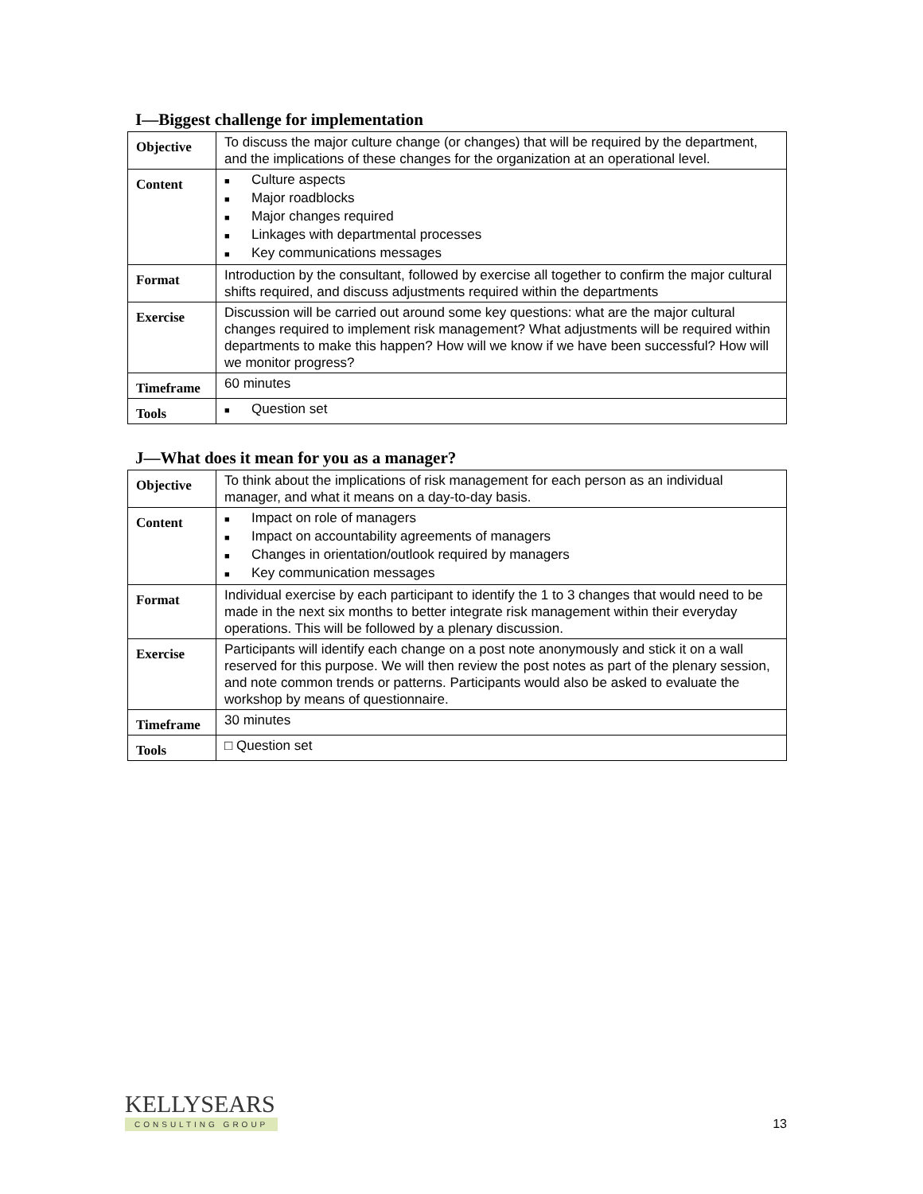I—Biggest challenge for implementation
| Objective | To discuss the major culture change (or changes) that will be required by the department, and the implications of these changes for the organization at an operational level. |
| Content | ■ Culture aspects ■ Major roadblocks ■ Major changes required ■ Linkages with departmental processes ■ Key communications messages |
| Format | Introduction by the consultant, followed by exercise all together to confirm the major cultural shifts required, and discuss adjustments required within the departments |
| Exercise | Discussion will be carried out around some key questions: what are the major cultural changes required to implement risk management? What adjustments will be required within departments to make this happen? How will we know if we have been successful? How will we monitor progress? |
| Timeframe | 60 minutes |
| Tools | ■ Question set |
J—What does it mean for you as a manager?
| Objective | To think about the implications of risk management for each person as an individual manager, and what it means on a day-to-day basis. |
| Content | ■ Impact on role of managers ■ Impact on accountability agreements of managers ■ Changes in orientation/outlook required by managers ■ Key communication messages |
| Format | Individual exercise by each participant to identify the 1 to 3 changes that would need to be made in the next six months to better integrate risk management within their everyday operations. This will be followed by a plenary discussion. |
| Exercise | Participants will identify each change on a post note anonymously and stick it on a wall reserved for this purpose. We will then review the post notes as part of the plenary session, and note common trends or patterns. Participants would also be asked to evaluate the workshop by means of questionnaire. |
| Timeframe | 30 minutes |
| Tools | □ Question set |
KELLYSEARS
CONSULTING GROUP
13